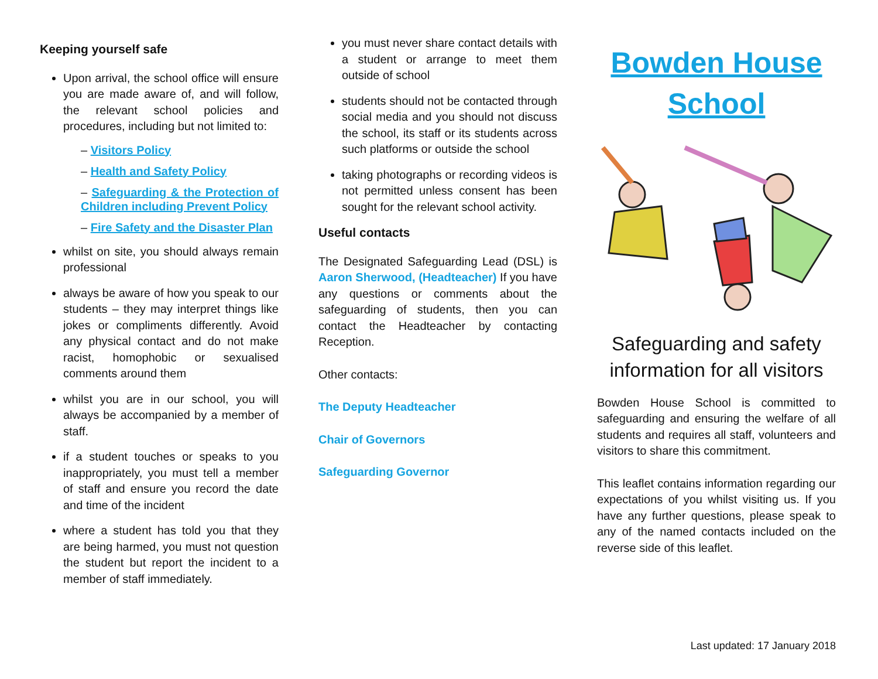Keeping yourself safe
Upon arrival, the school office will ensure you are made aware of, and will follow, the relevant school policies and procedures, including but not limited to:
– Visitors Policy
– Health and Safety Policy
– Safeguarding & the Protection of Children including Prevent Policy
– Fire Safety and the Disaster Plan
whilst on site, you should always remain professional
always be aware of how you speak to our students – they may interpret things like jokes or compliments differently. Avoid any physical contact and do not make racist, homophobic or sexualised comments around them
whilst you are in our school, you will always be accompanied by a member of staff.
if a student touches or speaks to you inappropriately, you must tell a member of staff and ensure you record the date and time of the incident
where a student has told you that they are being harmed, you must not question the student but report the incident to a member of staff immediately.
you must never share contact details with a student or arrange to meet them outside of school
students should not be contacted through social media and you should not discuss the school, its staff or its students across such platforms or outside the school
taking photographs or recording videos is not permitted unless consent has been sought for the relevant school activity.
Useful contacts
The Designated Safeguarding Lead (DSL) is Aaron Sherwood, (Headteacher) If you have any questions or comments about the safeguarding of students, then you can contact the Headteacher by contacting Reception.
Other contacts:
The Deputy Headteacher
Chair of Governors
Safeguarding Governor
Bowden House School
Safeguarding and safety information for all visitors
Bowden House School is committed to safeguarding and ensuring the welfare of all students and requires all staff, volunteers and visitors to share this commitment.
This leaflet contains information regarding our expectations of you whilst visiting us. If you have any further questions, please speak to any of the named contacts included on the reverse side of this leaflet.
Last updated: 17 January 2018